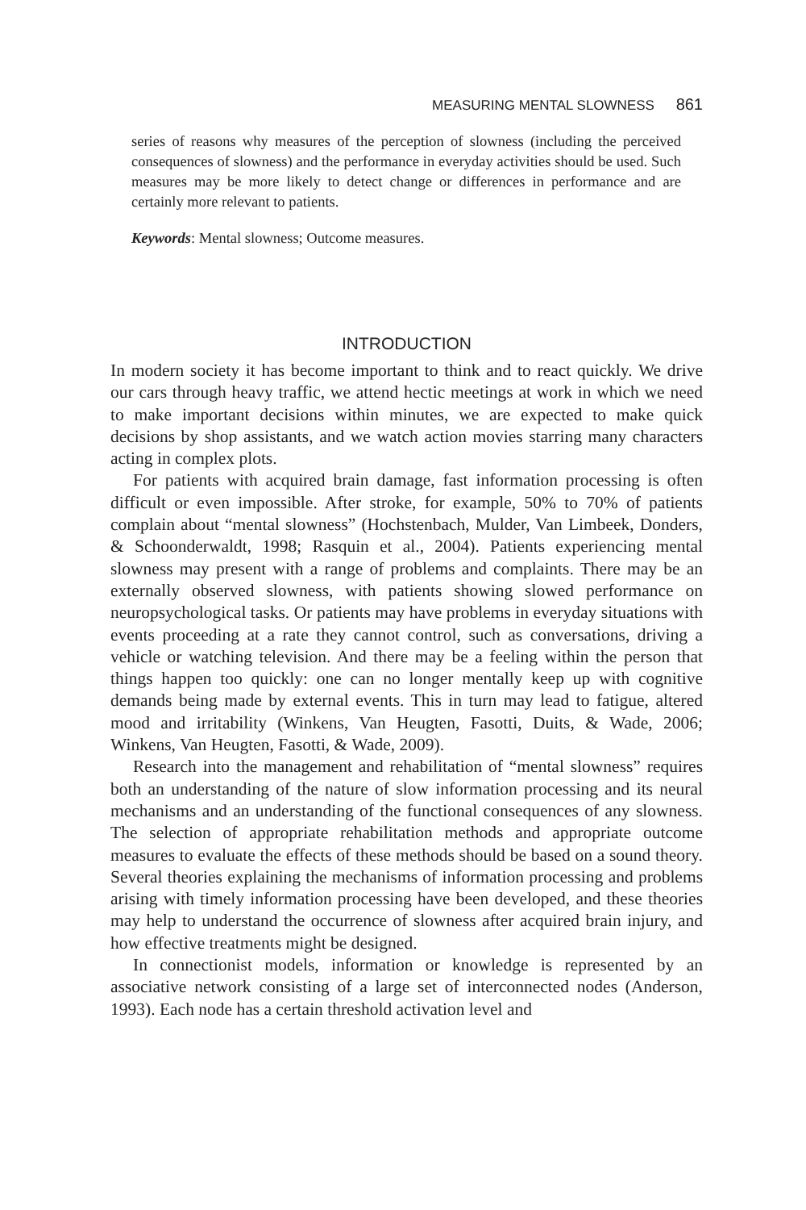MEASURING MENTAL SLOWNESS 861
series of reasons why measures of the perception of slowness (including the perceived consequences of slowness) and the performance in everyday activities should be used. Such measures may be more likely to detect change or differences in performance and are certainly more relevant to patients.
Keywords: Mental slowness; Outcome measures.
INTRODUCTION
In modern society it has become important to think and to react quickly. We drive our cars through heavy traffic, we attend hectic meetings at work in which we need to make important decisions within minutes, we are expected to make quick decisions by shop assistants, and we watch action movies starring many characters acting in complex plots.
For patients with acquired brain damage, fast information processing is often difficult or even impossible. After stroke, for example, 50% to 70% of patients complain about “mental slowness” (Hochstenbach, Mulder, Van Limbeek, Donders, & Schoonderwaldt, 1998; Rasquin et al., 2004). Patients experiencing mental slowness may present with a range of problems and complaints. There may be an externally observed slowness, with patients showing slowed performance on neuropsychological tasks. Or patients may have problems in everyday situations with events proceeding at a rate they cannot control, such as conversations, driving a vehicle or watching television. And there may be a feeling within the person that things happen too quickly: one can no longer mentally keep up with cognitive demands being made by external events. This in turn may lead to fatigue, altered mood and irritability (Winkens, Van Heugten, Fasotti, Duits, & Wade, 2006; Winkens, Van Heugten, Fasotti, & Wade, 2009).
Research into the management and rehabilitation of “mental slowness” requires both an understanding of the nature of slow information processing and its neural mechanisms and an understanding of the functional consequences of any slowness. The selection of appropriate rehabilitation methods and appropriate outcome measures to evaluate the effects of these methods should be based on a sound theory. Several theories explaining the mechanisms of information processing and problems arising with timely information processing have been developed, and these theories may help to understand the occurrence of slowness after acquired brain injury, and how effective treatments might be designed.
In connectionist models, information or knowledge is represented by an associative network consisting of a large set of interconnected nodes (Anderson, 1993). Each node has a certain threshold activation level and